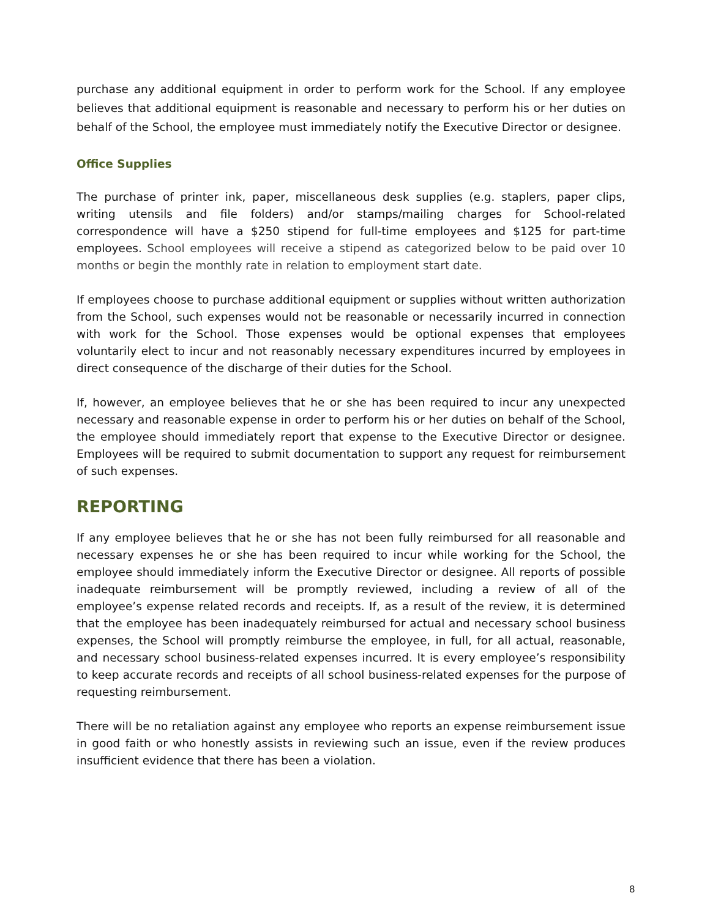purchase any additional equipment in order to perform work for the School. If any employee believes that additional equipment is reasonable and necessary to perform his or her duties on behalf of the School, the employee must immediately notify the Executive Director or designee.
Office Supplies
The purchase of printer ink, paper, miscellaneous desk supplies (e.g. staplers, paper clips, writing utensils and file folders) and/or stamps/mailing charges for School-related correspondence will have a $250 stipend for full-time employees and $125 for part-time employees. School employees will receive a stipend as categorized below to be paid over 10 months or begin the monthly rate in relation to employment start date.
If employees choose to purchase additional equipment or supplies without written authorization from the School, such expenses would not be reasonable or necessarily incurred in connection with work for the School. Those expenses would be optional expenses that employees voluntarily elect to incur and not reasonably necessary expenditures incurred by employees in direct consequence of the discharge of their duties for the School.
If, however, an employee believes that he or she has been required to incur any unexpected necessary and reasonable expense in order to perform his or her duties on behalf of the School, the employee should immediately report that expense to the Executive Director or designee. Employees will be required to submit documentation to support any request for reimbursement of such expenses.
REPORTING
If any employee believes that he or she has not been fully reimbursed for all reasonable and necessary expenses he or she has been required to incur while working for the School, the employee should immediately inform the Executive Director or designee. All reports of possible inadequate reimbursement will be promptly reviewed, including a review of all of the employee’s expense related records and receipts. If, as a result of the review, it is determined that the employee has been inadequately reimbursed for actual and necessary school business expenses, the School will promptly reimburse the employee, in full, for all actual, reasonable, and necessary school business-related expenses incurred. It is every employee’s responsibility to keep accurate records and receipts of all school business-related expenses for the purpose of requesting reimbursement.
There will be no retaliation against any employee who reports an expense reimbursement issue in good faith or who honestly assists in reviewing such an issue, even if the review produces insufficient evidence that there has been a violation.
8